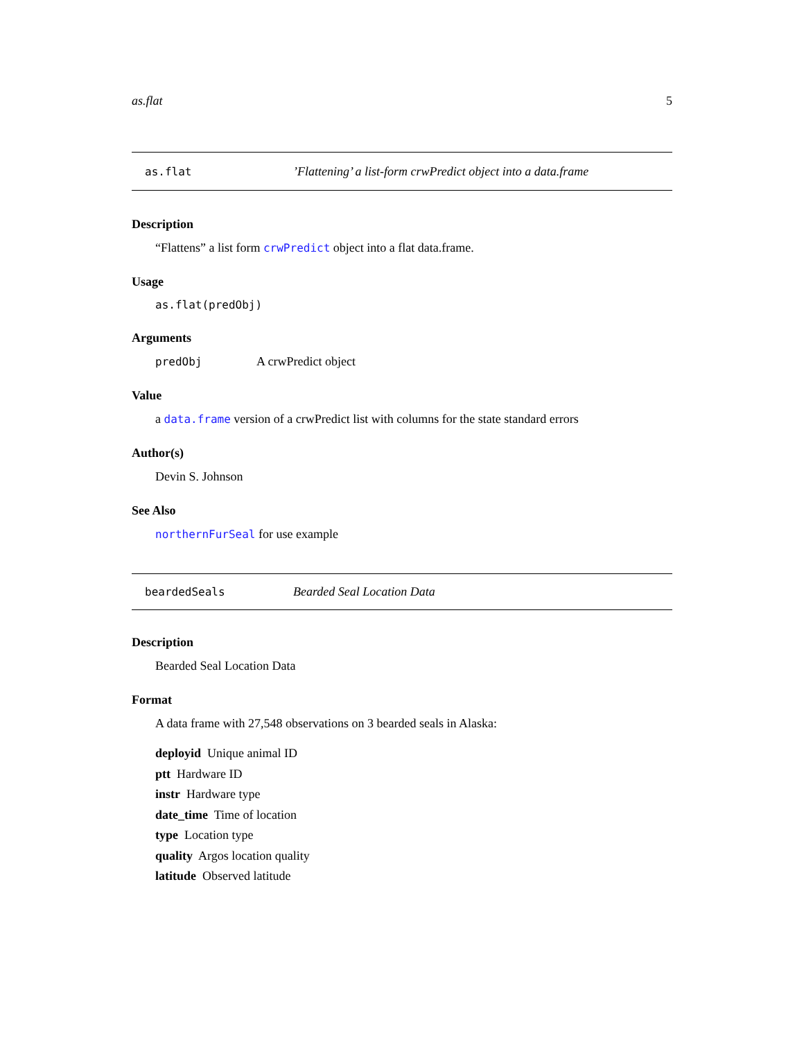as.flat 5
as.flat’Flattening’ a list-form crwPredict object into a data.frame
Description
“Flattens” a list form crwPredict object into a flat data.frame.
Usage
as.flat(predObj)
Arguments
predObj A crwPredict object
Value
a data.frame version of a crwPredict list with columns for the state standard errors
Author(s)
Devin S. Johnson
See Also
northernFurSeal for use example
beardedSeals Bearded Seal Location Data
Description
Bearded Seal Location Data
Format
A data frame with 27,548 observations on 3 bearded seals in Alaska:
deployid Unique animal ID
ptt Hardware ID
instr Hardware type
date_time Time of location
type Location type
quality Argos location quality
latitude Observed latitude